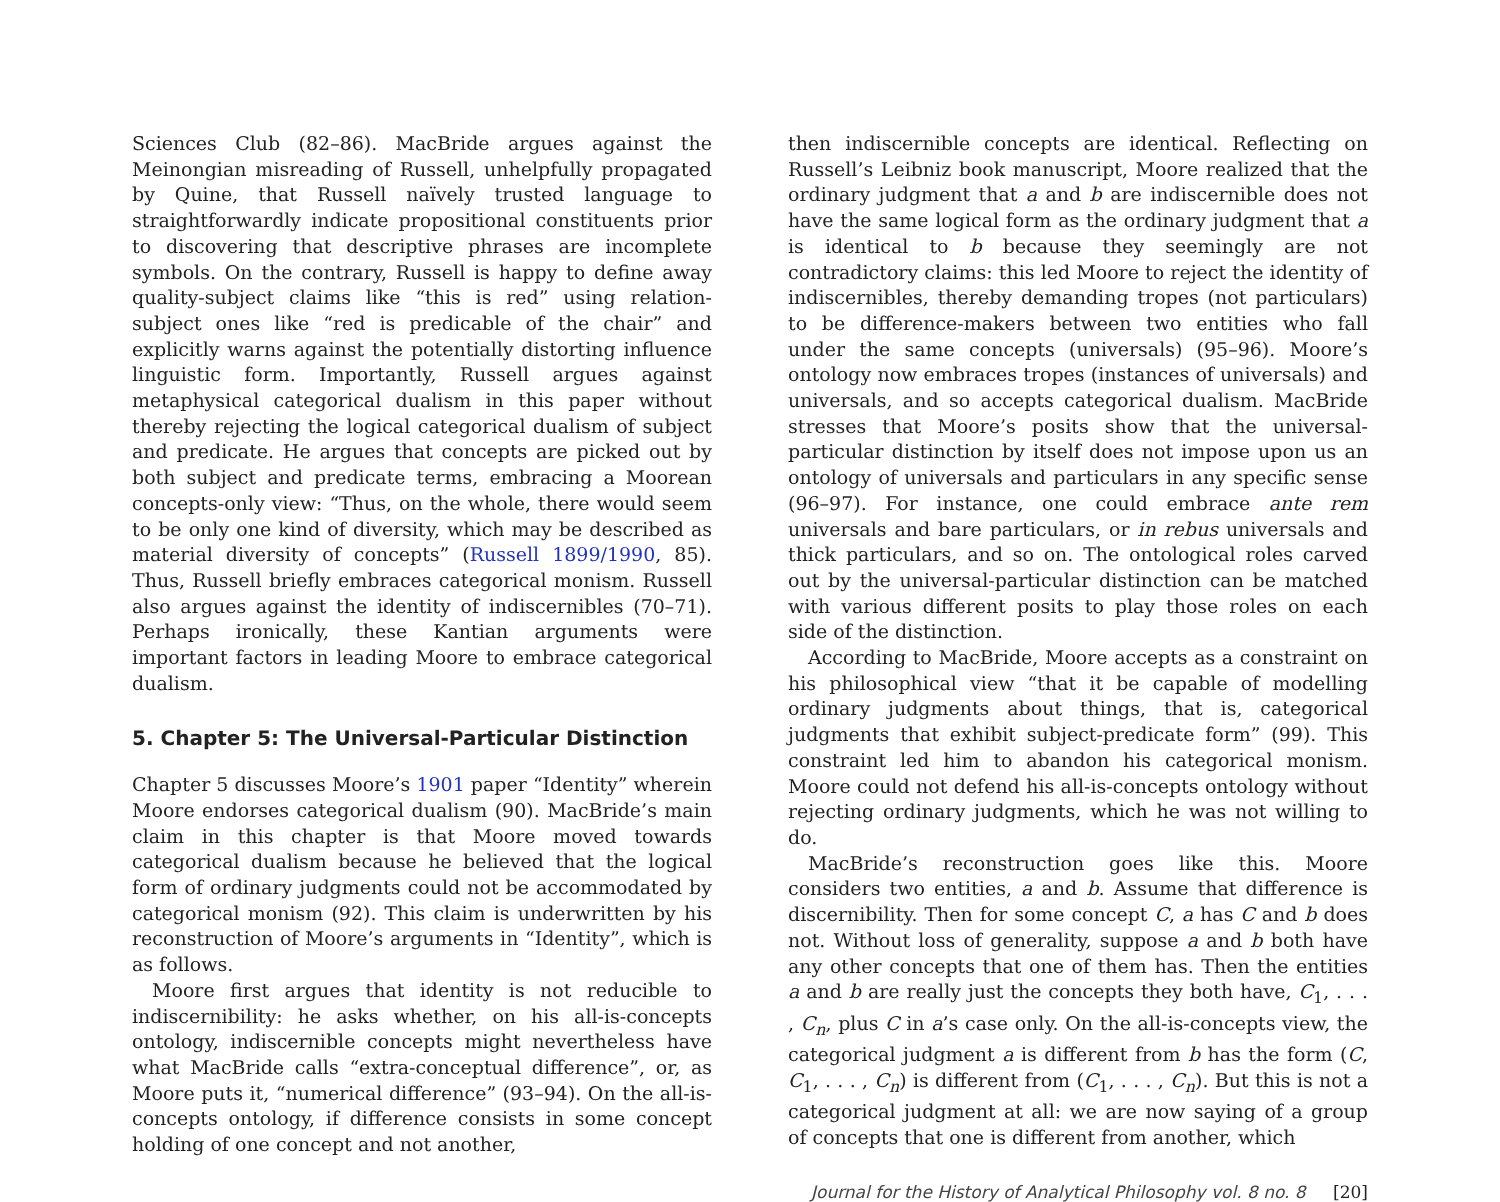Sciences Club (82–86). MacBride argues against the Meinongian misreading of Russell, unhelpfully propagated by Quine, that Russell naïvely trusted language to straightforwardly indicate propositional constituents prior to discovering that descriptive phrases are incomplete symbols. On the contrary, Russell is happy to define away quality-subject claims like “this is red” using relation-subject ones like “red is predicable of the chair” and explicitly warns against the potentially distorting influence linguistic form. Importantly, Russell argues against metaphysical categorical dualism in this paper without thereby rejecting the logical categorical dualism of subject and predicate. He argues that concepts are picked out by both subject and predicate terms, embracing a Moorean concepts-only view: “Thus, on the whole, there would seem to be only one kind of diversity, which may be described as material diversity of concepts” (Russell 1899/1990, 85). Thus, Russell briefly embraces categorical monism. Russell also argues against the identity of indiscernibles (70–71). Perhaps ironically, these Kantian arguments were important factors in leading Moore to embrace categorical dualism.
5. Chapter 5: The Universal-Particular Distinction
Chapter 5 discusses Moore’s 1901 paper “Identity” wherein Moore endorses categorical dualism (90). MacBride’s main claim in this chapter is that Moore moved towards categorical dualism because he believed that the logical form of ordinary judgments could not be accommodated by categorical monism (92). This claim is underwritten by his reconstruction of Moore’s arguments in “Identity”, which is as follows.
Moore first argues that identity is not reducible to indiscernibility: he asks whether, on his all-is-concepts ontology, indiscernible concepts might nevertheless have what MacBride calls “extra-conceptual difference”, or, as Moore puts it, “numerical difference” (93–94). On the all-is-concepts ontology, if difference consists in some concept holding of one concept and not another,
then indiscernible concepts are identical. Reflecting on Russell’s Leibniz book manuscript, Moore realized that the ordinary judgment that a and b are indiscernible does not have the same logical form as the ordinary judgment that a is identical to b because they seemingly are not contradictory claims: this led Moore to reject the identity of indiscernibles, thereby demanding tropes (not particulars) to be difference-makers between two entities who fall under the same concepts (universals) (95–96). Moore’s ontology now embraces tropes (instances of universals) and universals, and so accepts categorical dualism. MacBride stresses that Moore’s posits show that the universal-particular distinction by itself does not impose upon us an ontology of universals and particulars in any specific sense (96–97). For instance, one could embrace ante rem universals and bare particulars, or in rebus universals and thick particulars, and so on. The ontological roles carved out by the universal-particular distinction can be matched with various different posits to play those roles on each side of the distinction.
According to MacBride, Moore accepts as a constraint on his philosophical view “that it be capable of modelling ordinary judgments about things, that is, categorical judgments that exhibit subject-predicate form” (99). This constraint led him to abandon his categorical monism. Moore could not defend his all-is-concepts ontology without rejecting ordinary judgments, which he was not willing to do.
MacBride’s reconstruction goes like this. Moore considers two entities, a and b. Assume that difference is discernibility. Then for some concept C, a has C and b does not. Without loss of generality, suppose a and b both have any other concepts that one of them has. Then the entities a and b are really just the concepts they both have, C<sub>1</sub>, . . . , C<sub>n</sub>, plus C in a’s case only. On the all-is-concepts view, the categorical judgment a is different from b has the form (C, C<sub>1</sub>, . . . , C<sub>n</sub>) is different from (C<sub>1</sub>, . . . , C<sub>n</sub>). But this is not a categorical judgment at all: we are now saying of a group of concepts that one is different from another, which
Journal for the History of Analytical Philosophy vol. 8 no. 8 [20]